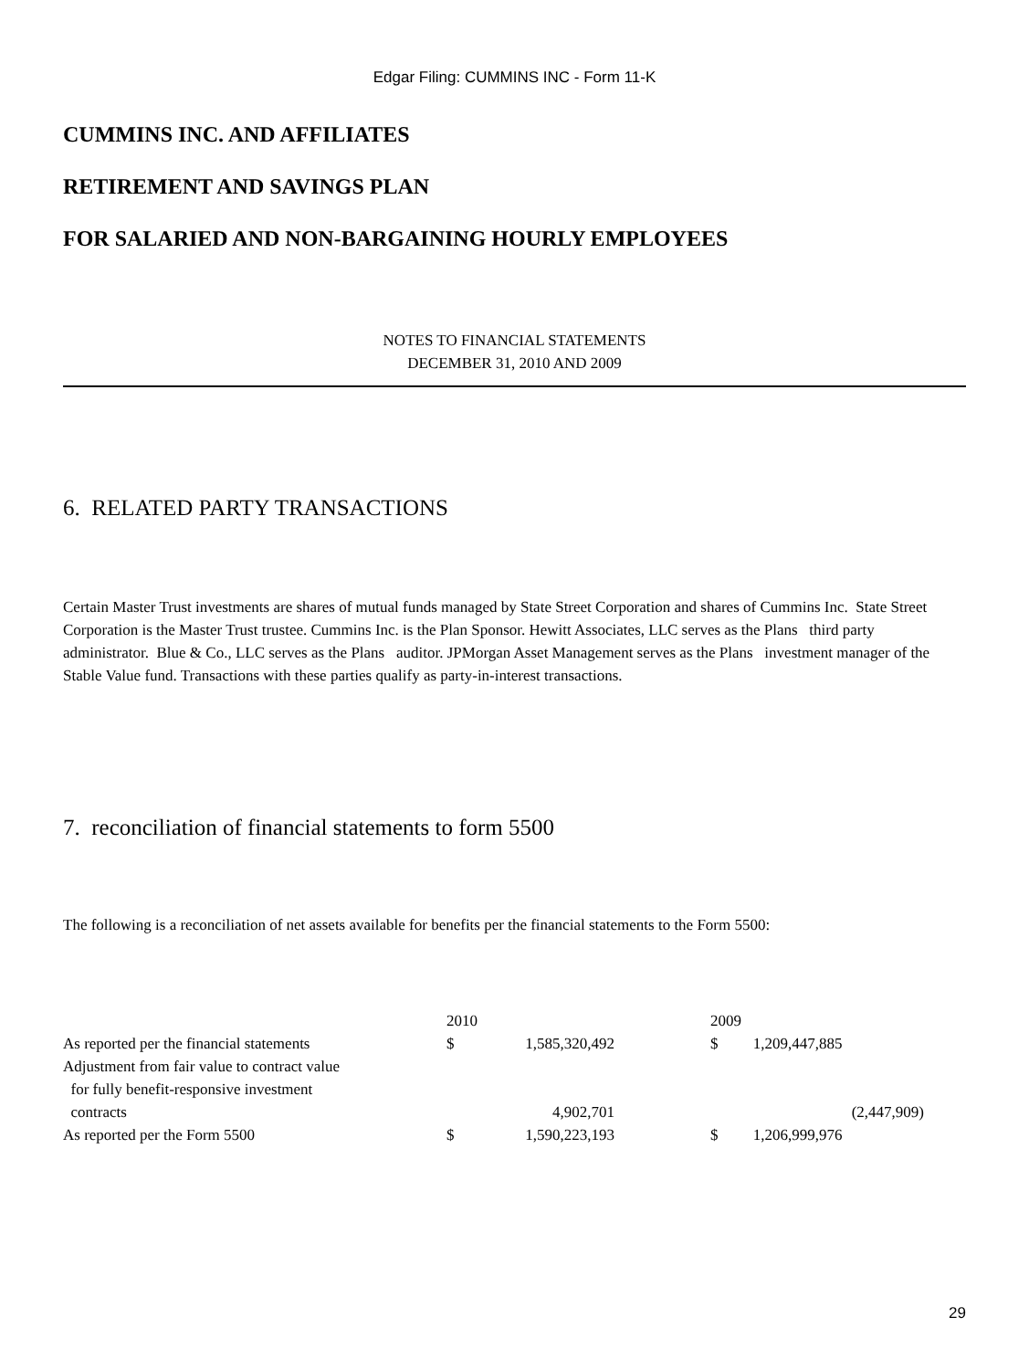Edgar Filing: CUMMINS INC - Form 11-K
CUMMINS INC. AND AFFILIATES
RETIREMENT AND SAVINGS PLAN
FOR SALARIED AND NON-BARGAINING HOURLY EMPLOYEES
NOTES TO FINANCIAL STATEMENTS
DECEMBER 31, 2010 AND 2009
6. RELATED PARTY TRANSACTIONS
Certain Master Trust investments are shares of mutual funds managed by State Street Corporation and shares of Cummins Inc. State Street Corporation is the Master Trust trustee. Cummins Inc. is the Plan Sponsor. Hewitt Associates, LLC serves as the Plans third party administrator. Blue & Co., LLC serves as the Plans auditor. JPMorgan Asset Management serves as the Plans investment manager of the Stable Value fund. Transactions with these parties qualify as party-in-interest transactions.
7. reconciliation of financial statements to form 5500
The following is a reconciliation of net assets available for benefits per the financial statements to the Form 5500:
| | 2010 | | | 2009 | |
| --- | --- | --- | --- | --- | --- |
| As reported per the financial statements | $ | 1,585,320,492 | | $ | 1,209,447,885 |
| Adjustment from fair value to contract value for fully benefit-responsive investment contracts | | 4,902,701 | | | (2,447,909) |
| As reported per the Form 5500 | $ | 1,590,223,193 | | $ | 1,206,999,976 |
29